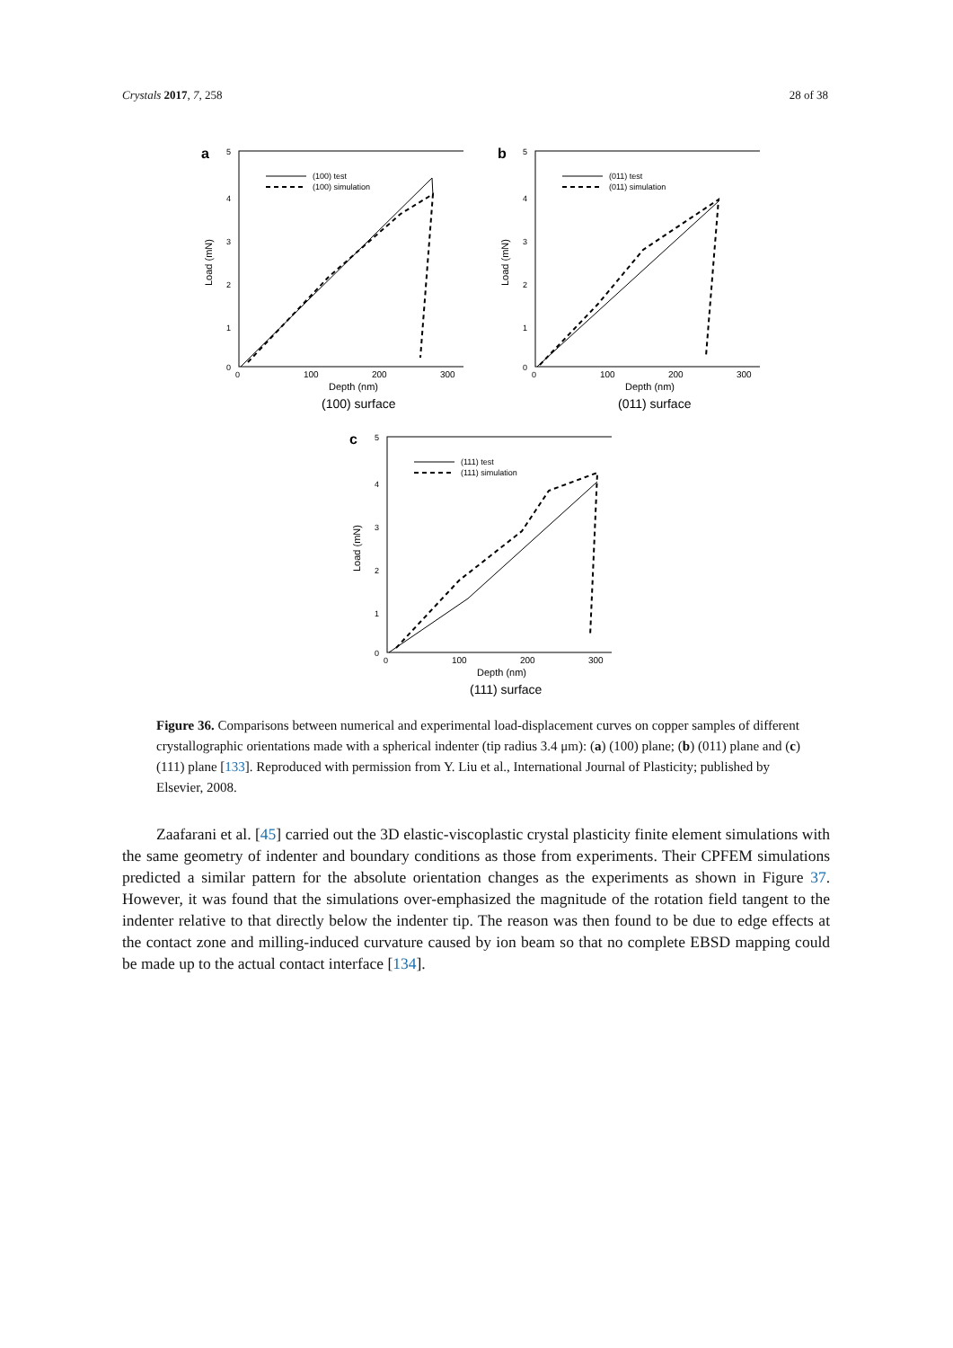Crystals 2017, 7, 258 28 of 38
a
5
4
3
2
1
0
0
100
200
300
Depth (nm)
Load (mN)
(100) surface
(100) test
(100) simulation
b
5
4
3
2
1
0
0
100
200
300
Depth (nm)
Load (mN)
(011) surface
(011) test
(011) simulation
c
5
4
3
2
1
0
0
100
200
300
Depth (nm)
Load (mN)
(111) surface
(111) test
(111) simulation
Figure 36. Comparisons between numerical and experimental load-displacement curves on copper samples of different crystallographic orientations made with a spherical indenter (tip radius 3.4 μm): (a) (100) plane; (b) (011) plane and (c) (111) plane [133]. Reproduced with permission from Y. Liu et al., International Journal of Plasticity; published by Elsevier, 2008.
Zaafarani et al. [45] carried out the 3D elastic-viscoplastic crystal plasticity finite element simulations with the same geometry of indenter and boundary conditions as those from experiments. Their CPFEM simulations predicted a similar pattern for the absolute orientation changes as the experiments as shown in Figure 37. However, it was found that the simulations over-emphasized the magnitude of the rotation field tangent to the indenter relative to that directly below the indenter tip. The reason was then found to be due to edge effects at the contact zone and milling-induced curvature caused by ion beam so that no complete EBSD mapping could be made up to the actual contact interface [134].